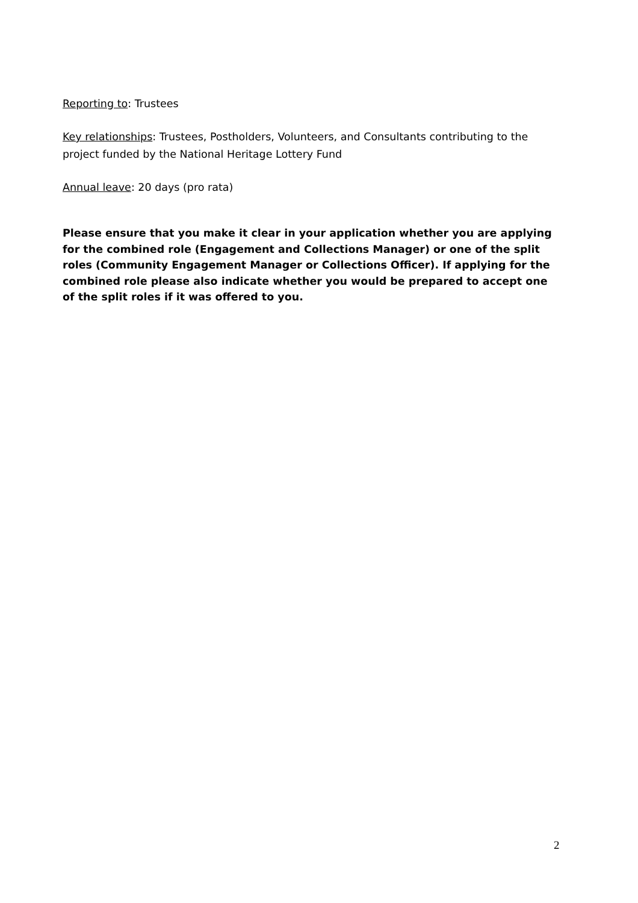Reporting to: Trustees
Key relationships: Trustees, Postholders, Volunteers, and Consultants contributing to the project funded by the National Heritage Lottery Fund
Annual leave: 20 days (pro rata)
Please ensure that you make it clear in your application whether you are applying for the combined role (Engagement and Collections Manager) or one of the split roles (Community Engagement Manager or Collections Officer). If applying for the combined role please also indicate whether you would be prepared to accept one of the split roles if it was offered to you.
2